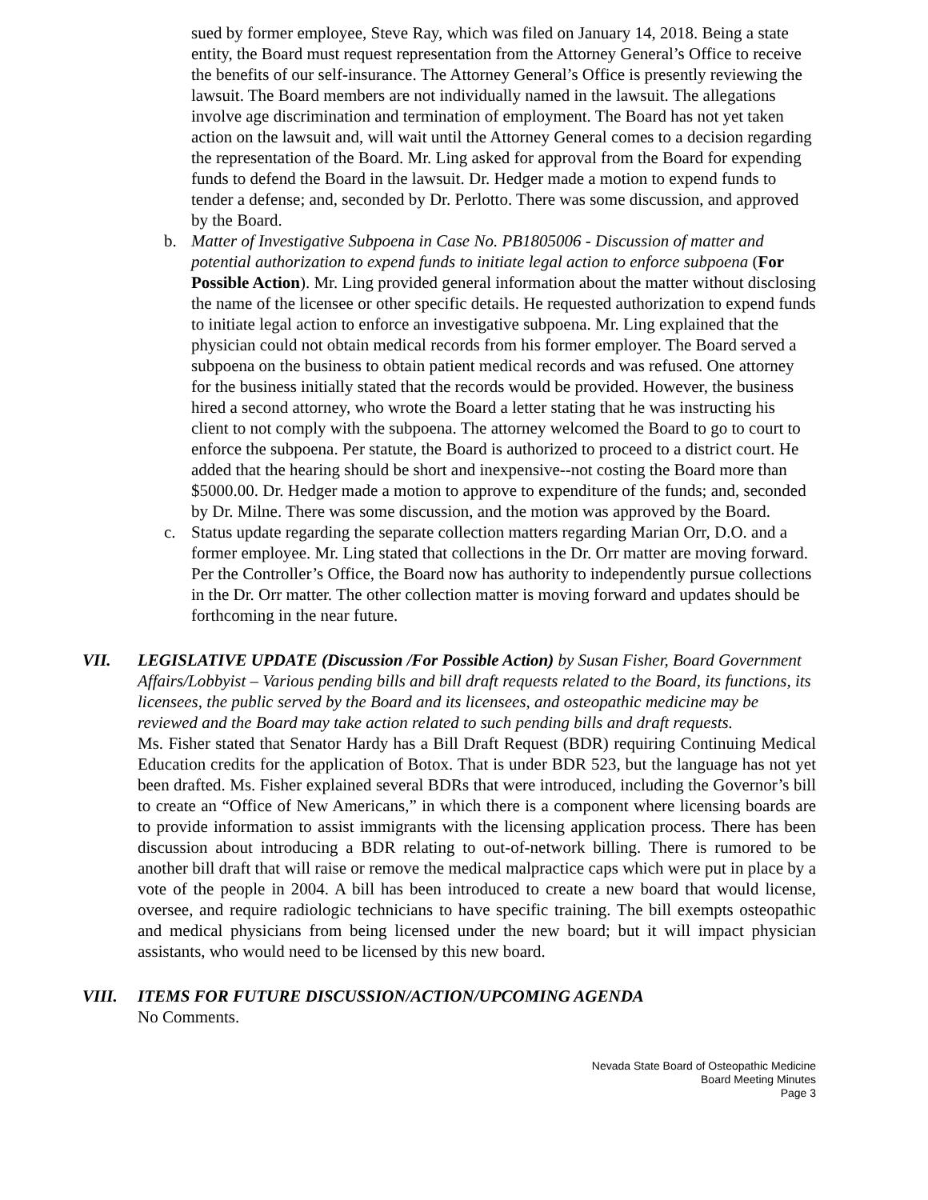sued by former employee, Steve Ray, which was filed on January 14, 2018. Being a state entity, the Board must request representation from the Attorney General’s Office to receive the benefits of our self-insurance. The Attorney General’s Office is presently reviewing the lawsuit. The Board members are not individually named in the lawsuit. The allegations involve age discrimination and termination of employment. The Board has not yet taken action on the lawsuit and, will wait until the Attorney General comes to a decision regarding the representation of the Board. Mr. Ling asked for approval from the Board for expending funds to defend the Board in the lawsuit. Dr. Hedger made a motion to expend funds to tender a defense; and, seconded by Dr. Perlotto. There was some discussion, and approved by the Board.
b. Matter of Investigative Subpoena in Case No. PB1805006 - Discussion of matter and potential authorization to expend funds to initiate legal action to enforce subpoena (For Possible Action). Mr. Ling provided general information about the matter without disclosing the name of the licensee or other specific details. He requested authorization to expend funds to initiate legal action to enforce an investigative subpoena. Mr. Ling explained that the physician could not obtain medical records from his former employer. The Board served a subpoena on the business to obtain patient medical records and was refused. One attorney for the business initially stated that the records would be provided. However, the business hired a second attorney, who wrote the Board a letter stating that he was instructing his client to not comply with the subpoena. The attorney welcomed the Board to go to court to enforce the subpoena. Per statute, the Board is authorized to proceed to a district court. He added that the hearing should be short and inexpensive--not costing the Board more than $5000.00. Dr. Hedger made a motion to approve to expenditure of the funds; and, seconded by Dr. Milne. There was some discussion, and the motion was approved by the Board.
c. Status update regarding the separate collection matters regarding Marian Orr, D.O. and a former employee. Mr. Ling stated that collections in the Dr. Orr matter are moving forward. Per the Controller’s Office, the Board now has authority to independently pursue collections in the Dr. Orr matter. The other collection matter is moving forward and updates should be forthcoming in the near future.
VII. LEGISLATIVE UPDATE (Discussion /For Possible Action) by Susan Fisher, Board Government Affairs/Lobbyist – Various pending bills and bill draft requests related to the Board, its functions, its licensees, the public served by the Board and its licensees, and osteopathic medicine may be reviewed and the Board may take action related to such pending bills and draft requests.
Ms. Fisher stated that Senator Hardy has a Bill Draft Request (BDR) requiring Continuing Medical Education credits for the application of Botox. That is under BDR 523, but the language has not yet been drafted. Ms. Fisher explained several BDRs that were introduced, including the Governor’s bill to create an “Office of New Americans,” in which there is a component where licensing boards are to provide information to assist immigrants with the licensing application process. There has been discussion about introducing a BDR relating to out-of-network billing. There is rumored to be another bill draft that will raise or remove the medical malpractice caps which were put in place by a vote of the people in 2004. A bill has been introduced to create a new board that would license, oversee, and require radiologic technicians to have specific training. The bill exempts osteopathic and medical physicians from being licensed under the new board; but it will impact physician assistants, who would need to be licensed by this new board.
VIII. ITEMS FOR FUTURE DISCUSSION/ACTION/UPCOMING AGENDA
No Comments.
Nevada State Board of Osteopathic Medicine
Board Meeting Minutes
Page 3